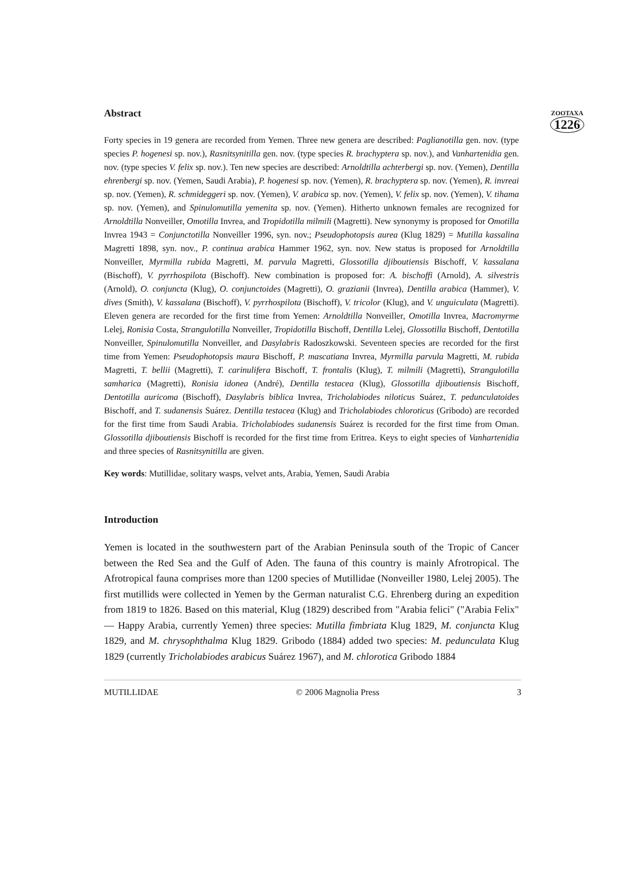ZOOTAXA
1226
Abstract
Forty species in 19 genera are recorded from Yemen. Three new genera are described: Paglianotilla gen. nov. (type species P. hogenesi sp. nov.), Rasnitsynitilla gen. nov. (type species R. brachyptera sp. nov.), and Vanhartenidia gen. nov. (type species V. felix sp. nov.). Ten new species are described: Arnoldtilla achterbergi sp. nov. (Yemen), Dentilla ehrenbergi sp. nov. (Yemen, Saudi Arabia), P. hogenesi sp. nov. (Yemen), R. brachyptera sp. nov. (Yemen), R. invreai sp. nov. (Yemen), R. schmideggeri sp. nov. (Yemen), V. arabica sp. nov. (Yemen), V. felix sp. nov. (Yemen), V. tihama sp. nov. (Yemen), and Spinulomutilla yemenita sp. nov. (Yemen). Hitherto unknown females are recognized for Arnoldtilla Nonveiller, Omotilla Invrea, and Tropidotilla milmili (Magretti). New synonymy is proposed for Omotilla Invrea 1943 = Conjunctotilla Nonveiller 1996, syn. nov.; Pseudophotopsis aurea (Klug 1829) = Mutilla kassalina Magretti 1898, syn. nov., P. continua arabica Hammer 1962, syn. nov. New status is proposed for Arnoldtilla Nonveiller, Myrmilla rubida Magretti, M. parvula Magretti, Glossotilla djiboutiensis Bischoff, V. kassalana (Bischoff), V. pyrrhospilota (Bischoff). New combination is proposed for: A. bischoffi (Arnold), A. silvestris (Arnold), O. conjuncta (Klug), O. conjunctoides (Magretti), O. grazianii (Invrea), Dentilla arabica (Hammer), V. dives (Smith), V. kassalana (Bischoff), V. pyrrhospilota (Bischoff), V. tricolor (Klug), and V. unguiculata (Magretti). Eleven genera are recorded for the first time from Yemen: Arnoldtilla Nonveiller, Omotilla Invrea, Macromyrme Lelej, Ronisia Costa, Strangulotilla Nonveiller, Tropidotilla Bischoff, Dentilla Lelej, Glossotilla Bischoff, Dentotilla Nonveiller, Spinulomutilla Nonveiller, and Dasylabris Radoszkowski. Seventeen species are recorded for the first time from Yemen: Pseudophotopsis maura Bischoff, P. mascatiana Invrea, Myrmilla parvula Magretti, M. rubida Magretti, T. bellii (Magretti), T. carinulifera Bischoff, T. frontalis (Klug), T. milmili (Magretti), Strangulotilla samharica (Magretti), Ronisia idonea (André), Dentilla testacea (Klug), Glossotilla djiboutiensis Bischoff, Dentotilla auricoma (Bischoff), Dasylabris biblica Invrea, Tricholabiodes niloticus Suárez, T. pedunculatoides Bischoff, and T. sudanensis Suárez. Dentilla testacea (Klug) and Tricholabiodes chloroticus (Gribodo) are recorded for the first time from Saudi Arabia. Tricholabiodes sudanensis Suárez is recorded for the first time from Oman. Glossotilla djiboutiensis Bischoff is recorded for the first time from Eritrea. Keys to eight species of Vanhartenidia and three species of Rasnitsynitilla are given.
Key words: Mutillidae, solitary wasps, velvet ants, Arabia, Yemen, Saudi Arabia
Introduction
Yemen is located in the southwestern part of the Arabian Peninsula south of the Tropic of Cancer between the Red Sea and the Gulf of Aden. The fauna of this country is mainly Afrotropical. The Afrotropical fauna comprises more than 1200 species of Mutillidae (Nonveiller 1980, Lelej 2005). The first mutillids were collected in Yemen by the German naturalist C.G. Ehrenberg during an expedition from 1819 to 1826. Based on this material, Klug (1829) described from "Arabia felici" ("Arabia Felix" — Happy Arabia, currently Yemen) three species: Mutilla fimbriata Klug 1829, M. conjuncta Klug 1829, and M. chrysophthalma Klug 1829. Gribodo (1884) added two species: M. pedunculata Klug 1829 (currently Tricholabiodes arabicus Suárez 1967), and M. chlorotica Gribodo 1884
MUTILLIDAE © 2006 Magnolia Press 3